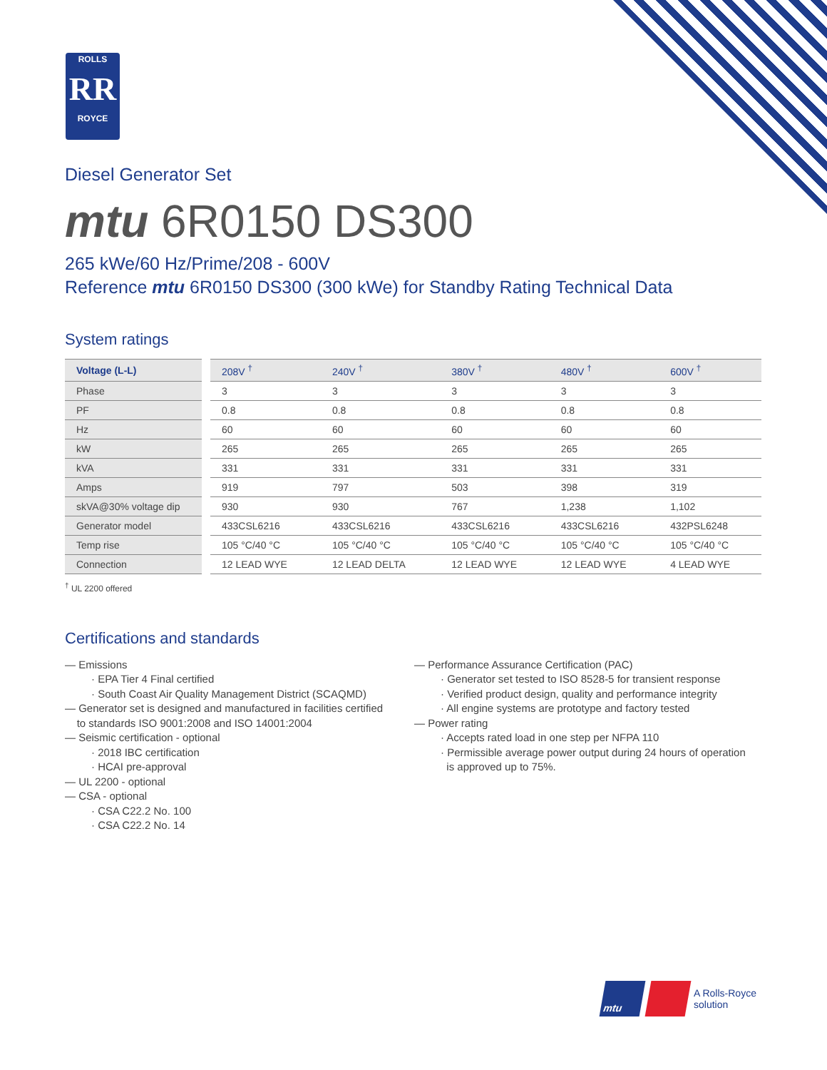ROLLS
RR
ROYCE
Diesel Generator Set
mtu 6R0150 DS300
265 kWe/60 Hz/Prime/208 - 600V
Reference mtu 6R0150 DS300 (300 kWe) for Standby Rating Technical Data
System ratings
| Voltage (L-L) | 208V <sup>†</sup> | 240V <sup>†</sup> | 380V <sup>†</sup> | 480V <sup>†</sup> | 600V <sup>†</sup> |
| --- | --- | --- | --- | --- | --- |
| Phase | 3 | 3 | 3 | 3 | 3 |
| PF | 0.8 | 0.8 | 0.8 | 0.8 | 0.8 |
| Hz | 60 | 60 | 60 | 60 | 60 |
| kW | 265 | 265 | 265 | 265 | 265 |
| kVA | 331 | 331 | 331 | 331 | 331 |
| Amps | 919 | 797 | 503 | 398 | 319 |
| skVA@30% voltage dip | 930 | 930 | 767 | 1,238 | 1,102 |
| Generator model | 433CSL6216 | 433CSL6216 | 433CSL6216 | 433CSL6216 | 432PSL6248 |
| Temp rise | 105 °C/40 °C | 105 °C/40 °C | 105 °C/40 °C | 105 °C/40 °C | 105 °C/40 °C |
| Connection | 12 LEAD WYE | 12 LEAD DELTA | 12 LEAD WYE | 12 LEAD WYE | 4 LEAD WYE |
<sup>†</sup> UL 2200 offered
Certifications and standards
— Emissions
· EPA Tier 4 Final certified
· South Coast Air Quality Management District (SCAQMD)
— Generator set is designed and manufactured in facilities certified
to standards ISO 9001:2008 and ISO 14001:2004
— Seismic certification - optional
· 2018 IBC certification
· HCAI pre-approval
— UL 2200 - optional
— CSA - optional
· CSA C22.2 No. 100
· CSA C22.2 No. 14
— Performance Assurance Certification (PAC)
· Generator set tested to ISO 8528-5 for transient response
· Verified product design, quality and performance integrity
· All engine systems are prototype and factory tested
— Power rating
· Accepts rated load in one step per NFPA 110
· Permissible average power output during 24 hours of operation
is approved up to 75%.
mtu
A Rolls-Royce
solution